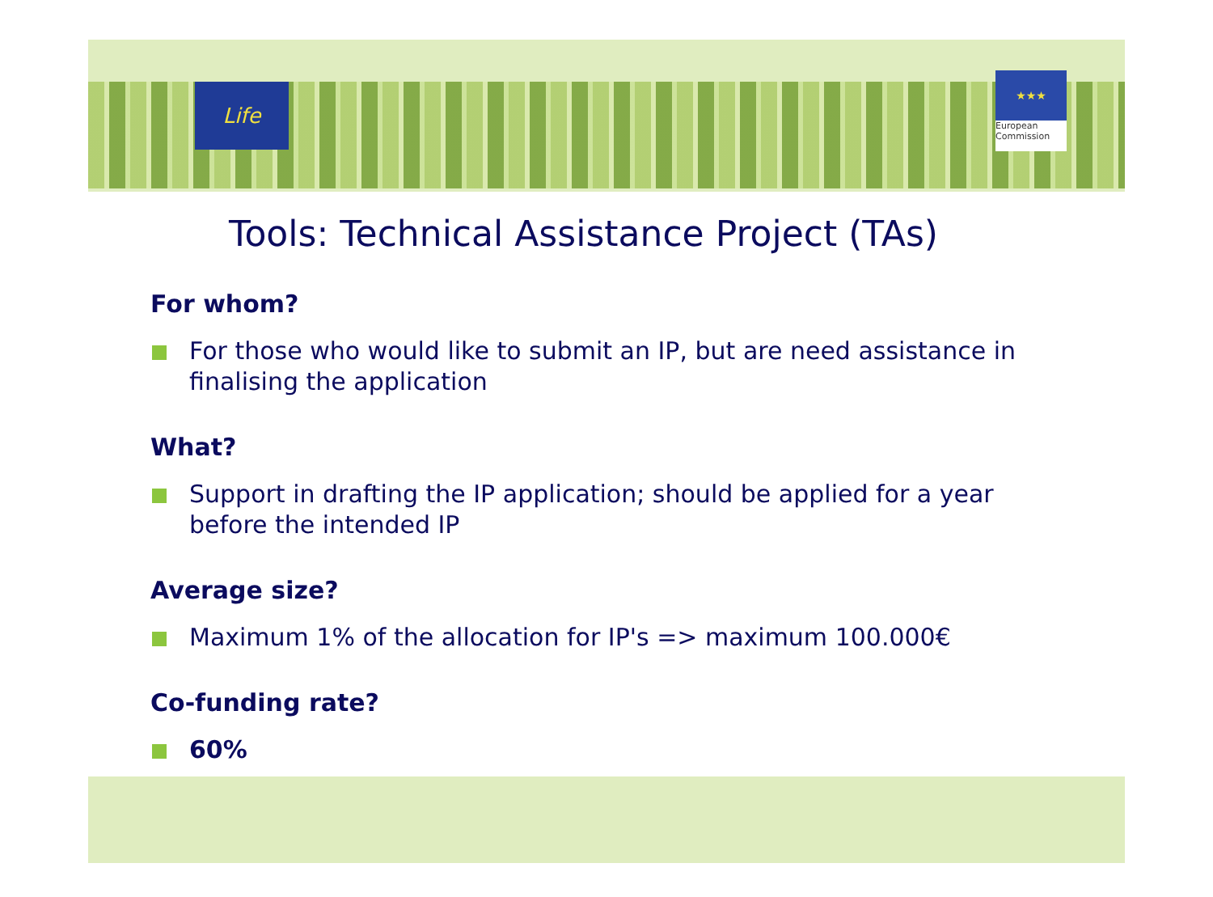Life
★★★
European
Commission
Tools: Technical Assistance Project (TAs)
For whom?
For those who would like to submit an IP, but are need assistance in finalising the application
What?
Support in drafting the IP application; should be applied for a year before the intended IP
Average size?
Maximum 1% of the allocation for IP's => maximum 100.000€
Co-funding rate?
60%